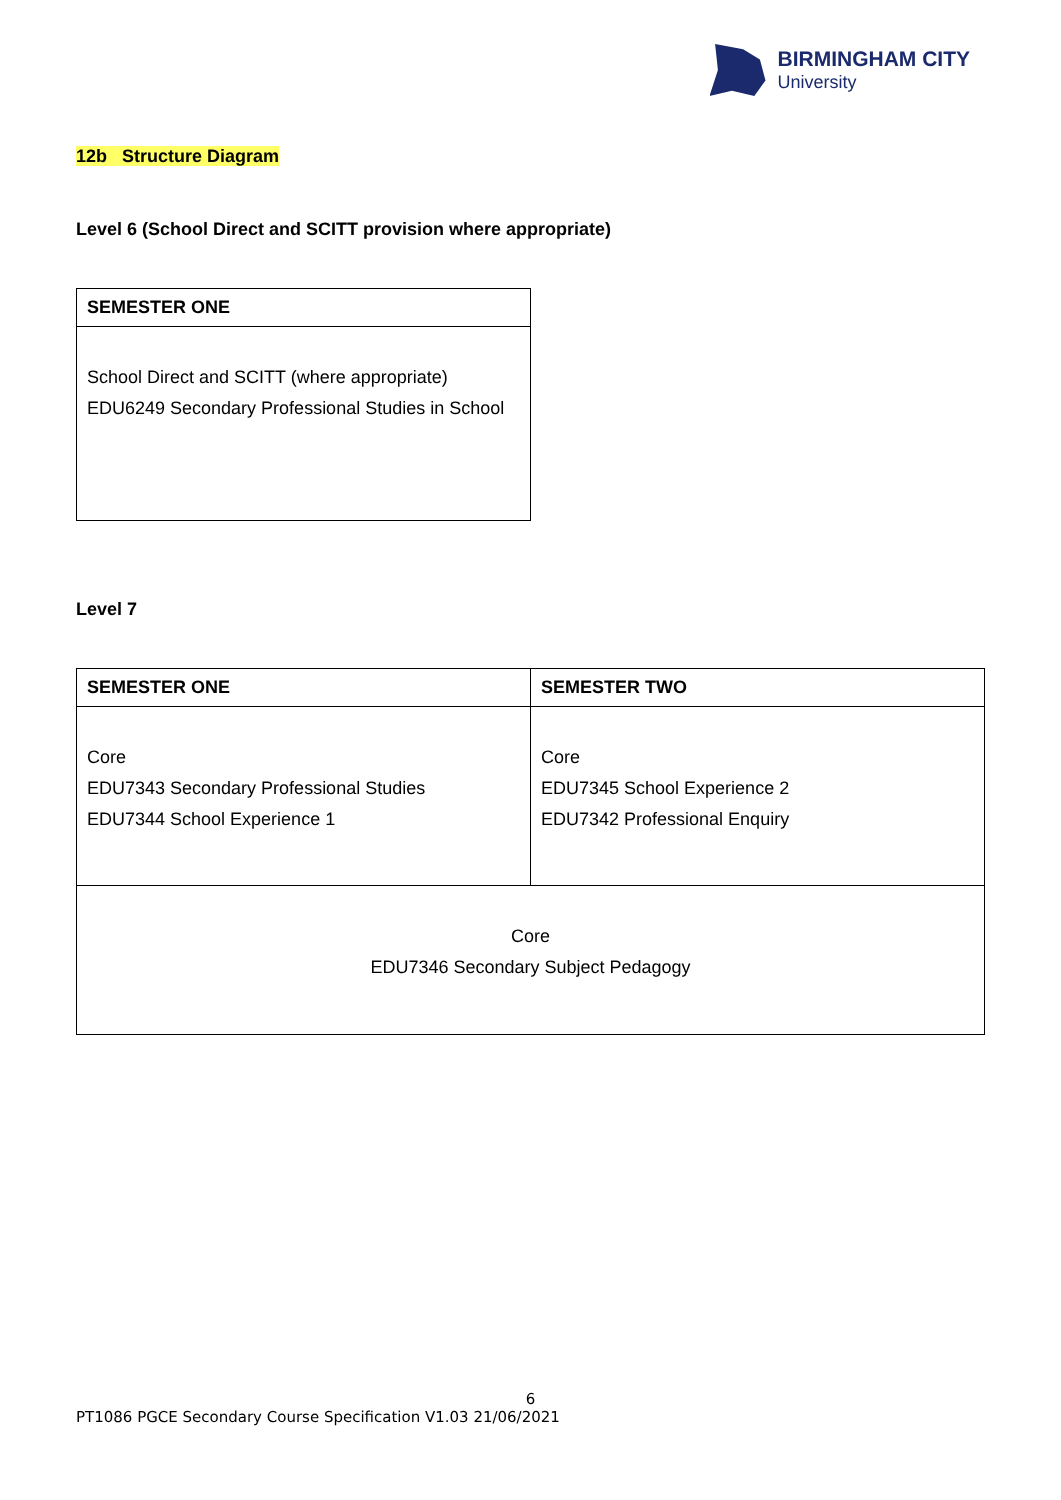BIRMINGHAM CITY
University
12b Structure Diagram
Level 6 (School Direct and SCITT provision where appropriate)
| SEMESTER ONE |
| School Direct and SCITT (where appropriate) EDU6249 Secondary Professional Studies in School |
Level 7
| SEMESTER ONE | SEMESTER TWO |
| Core EDU7343 Secondary Professional Studies EDU7344 School Experience 1 | Core EDU7345 School Experience 2 EDU7342 Professional Enquiry |
| Core EDU7346 Secondary Subject Pedagogy | |
6
PT1086 PGCE Secondary Course Specification V1.03 21/06/2021